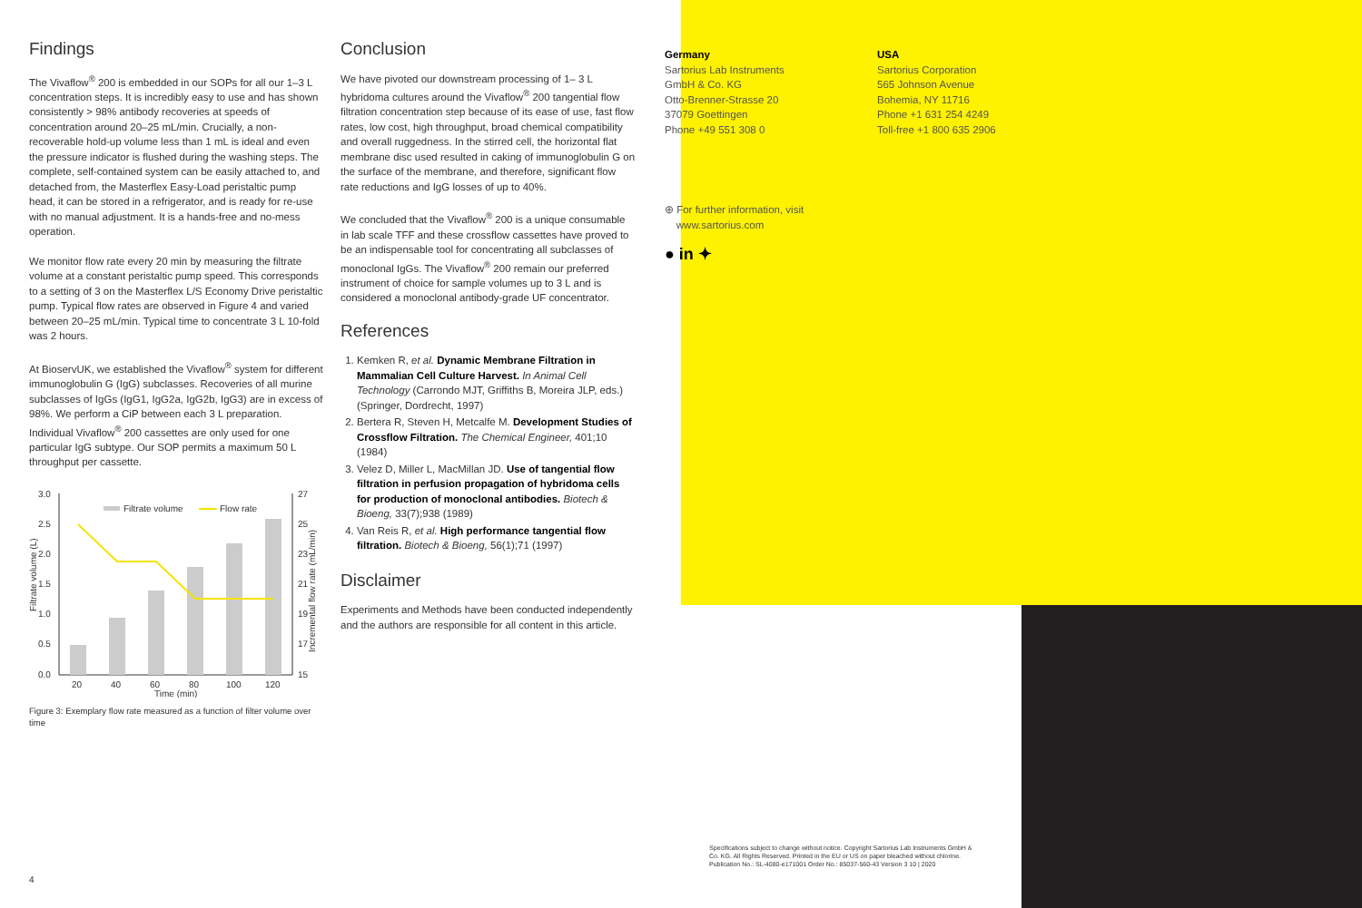Findings
The Vivaflow<sup>®</sup> 200 is embedded in our SOPs for all our 1–3 L concentration steps. It is incredibly easy to use and has shown consistently > 98% antibody recoveries at speeds of concentration around 20–25 mL/min. Crucially, a non-recoverable hold-up volume less than 1 mL is ideal and even the pressure indicator is flushed during the washing steps. The complete, self-contained system can be easily attached to, and detached from, the Masterflex Easy-Load peristaltic pump head, it can be stored in a refrigerator, and is ready for re-use with no manual adjustment. It is a hands-free and no-mess operation.
We monitor flow rate every 20 min by measuring the filtrate volume at a constant peristaltic pump speed. This corresponds to a setting of 3 on the Masterflex L/S Economy Drive peristaltic pump. Typical flow rates are observed in Figure 4 and varied between 20–25 mL/min. Typical time to concentrate 3 L 10-fold was 2 hours.
At BioservUK, we established the Vivaflow<sup>®</sup> system for different immunoglobulin G (IgG) subclasses. Recoveries of all murine subclasses of IgGs (IgG1, IgG2a, IgG2b, IgG3) are in excess of 98%. We perform a CiP between each 3 L preparation. Individual Vivaflow<sup>®</sup> 200 cassettes are only used for one particular IgG subtype. Our SOP permits a maximum 50 L throughput per cassette.
Filtrate volume (L)
Incremental flow rate (mL/min)
3.0
2.5
2.0
1.5
1.0
0.5
0.0
27
25
23
21
19
17
15
20
40
60
80
100
120
Time (min)
Filtrate volume
Flow rate
Figure 3: Exemplary flow rate measured as a function of filter volume over time
Conclusion
We have pivoted our downstream processing of 1– 3 L hybridoma cultures around the Vivaflow<sup>®</sup> 200 tangential flow filtration concentration step because of its ease of use, fast flow rates, low cost, high throughput, broad chemical compatibility and overall ruggedness. In the stirred cell, the horizontal flat membrane disc used resulted in caking of immunoglobulin G on the surface of the membrane, and therefore, significant flow rate reductions and IgG losses of up to 40%.
We concluded that the Vivaflow<sup>®</sup> 200 is a unique consumable in lab scale TFF and these crossflow cassettes have proved to be an indispensable tool for concentrating all subclasses of monoclonal IgGs. The Vivaflow<sup>®</sup> 200 remain our preferred instrument of choice for sample volumes up to 3 L and is considered a monoclonal antibody-grade UF concentrator.
References
1. Kemken R, et al. Dynamic Membrane Filtration in Mammalian Cell Culture Harvest. In Animal Cell Technology (Carrondo MJT, Griffiths B, Moreira JLP, eds.) (Springer, Dordrecht, 1997)
2. Bertera R, Steven H, Metcalfe M. Development Studies of Crossflow Filtration. The Chemical Engineer, 401;10 (1984)
3. Velez D, Miller L, MacMillan JD. Use of tangential flow filtration in perfusion propagation of hybridoma cells for production of monoclonal antibodies. Biotech & Bioeng, 33(7);938 (1989)
4. Van Reis R, et al. High performance tangential flow filtration. Biotech & Bioeng, 56(1);71 (1997)
Disclaimer
Experiments and Methods have been conducted independently and the authors are responsible for all content in this article.
Germany
Sartorius Lab Instruments
GmbH & Co. KG
Otto-Brenner-Strasse 20
37079 Goettingen
Phone +49 551 308 0
⊕ For further information, visit
www.sartorius.com
● in ✦
USA
Sartorius Corporation
565 Johnson Avenue
Bohemia, NY 11716
Phone +1 631 254 4249
Toll-free +1 800 635 2906
Specifications subject to change without notice. Copyright Sartorius Lab Instruments GmbH & Co. KG. All Rights Reserved. Printed in the EU or US on paper bleached without chlorine. Publication No.: SL-4080-e171001 Order No.: 85037-560-43 Version 3 10 | 2020
4